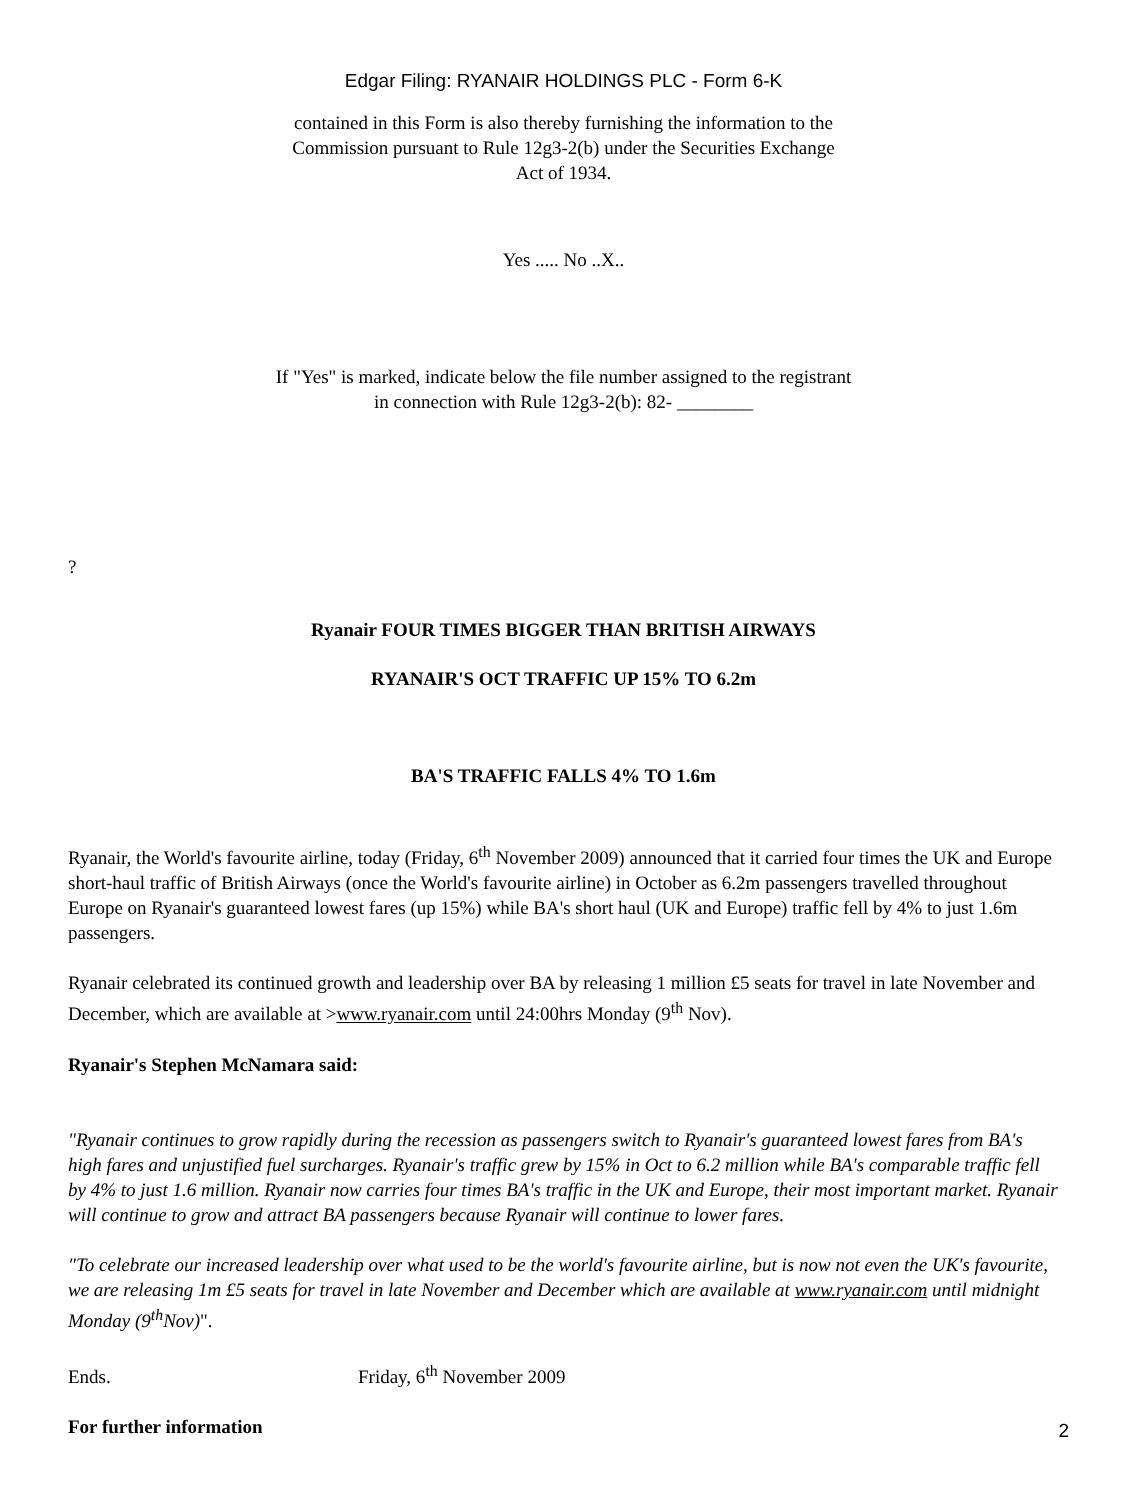Edgar Filing: RYANAIR HOLDINGS PLC - Form 6-K
contained in this Form is also thereby furnishing the information to the
Commission pursuant to Rule 12g3-2(b) under the Securities Exchange
Act of 1934.
Yes ..... No ..X..
If "Yes" is marked, indicate below the file number assigned to the registrant
in connection with Rule 12g3-2(b): 82- ________
?
Ryanair FOUR TIMES BIGGER THAN BRITISH AIRWAYS
RYANAIR'S OCT TRAFFIC UP 15% TO 6.2m
BA'S TRAFFIC FALLS 4% TO 1.6m
Ryanair, the World's favourite airline, today (Friday, 6<sup>th</sup> November 2009) announced that it carried four times the UK and Europe short-haul traffic of British Airways (once the World's favourite airline) in October as 6.2m passengers travelled throughout Europe on Ryanair's guaranteed lowest fares (up 15%) while BA's short haul (UK and Europe) traffic fell by 4% to just 1.6m passengers.
Ryanair celebrated its continued growth and leadership over BA by releasing 1 million £5 seats for travel in late November and December, which are available at >www.ryanair.com until 24:00hrs Monday (9<sup>th</sup> Nov).
Ryanair's Stephen McNamara said:
"Ryanair continues to grow rapidly during the recession as passengers switch to Ryanair's guaranteed lowest fares from BA's high fares and unjustified fuel surcharges. Ryanair's traffic grew by 15% in Oct to 6.2 million while BA's comparable traffic fell by 4% to just 1.6 million. Ryanair now carries four times BA's traffic in the UK and Europe, their most important market. Ryanair will continue to grow and attract BA passengers because Ryanair will continue to lower fares.
"To celebrate our increased leadership over what used to be the world's favourite airline, but is now not even the UK's favourite, we are releasing 1m £5 seats for travel in late November and December which are available at www.ryanair.com until midnight Monday (9<sup>th</sup>Nov)".
Ends. Friday, 6<sup>th</sup> November 2009
For further information
2